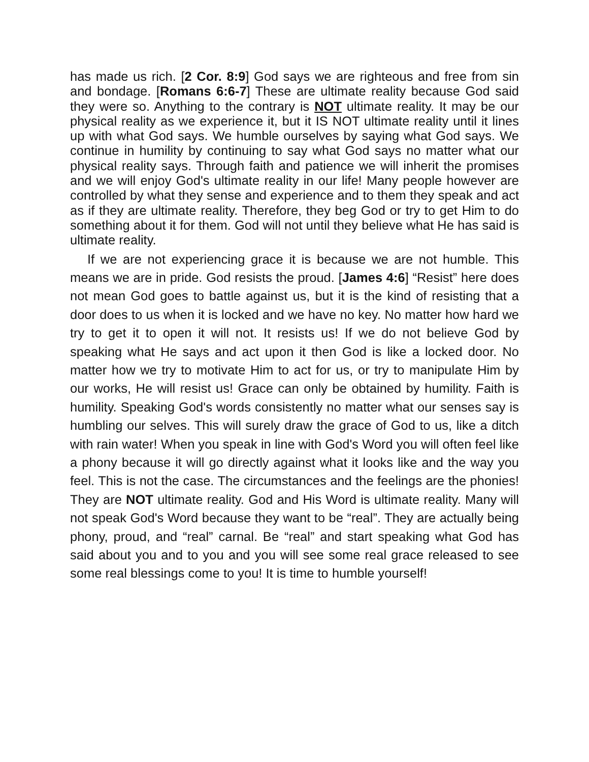has made us rich. [2 Cor. 8:9] God says we are righteous and free from sin and bondage. [Romans 6:6-7] These are ultimate reality because God said they were so. Anything to the contrary is NOT ultimate reality. It may be our physical reality as we experience it, but it IS NOT ultimate reality until it lines up with what God says. We humble ourselves by saying what God says. We continue in humility by continuing to say what God says no matter what our physical reality says. Through faith and patience we will inherit the promises and we will enjoy God's ultimate reality in our life! Many people however are controlled by what they sense and experience and to them they speak and act as if they are ultimate reality. Therefore, they beg God or try to get Him to do something about it for them. God will not until they believe what He has said is ultimate reality.
If we are not experiencing grace it is because we are not humble. This means we are in pride. God resists the proud. [James 4:6] “Resist” here does not mean God goes to battle against us, but it is the kind of resisting that a door does to us when it is locked and we have no key. No matter how hard we try to get it to open it will not. It resists us! If we do not believe God by speaking what He says and act upon it then God is like a locked door. No matter how we try to motivate Him to act for us, or try to manipulate Him by our works, He will resist us! Grace can only be obtained by humility. Faith is humility. Speaking God's words consistently no matter what our senses say is humbling our selves. This will surely draw the grace of God to us, like a ditch with rain water! When you speak in line with God's Word you will often feel like a phony because it will go directly against what it looks like and the way you feel. This is not the case. The circumstances and the feelings are the phonies! They are NOT ultimate reality. God and His Word is ultimate reality. Many will not speak God's Word because they want to be “real”. They are actually being phony, proud, and “real” carnal. Be “real” and start speaking what God has said about you and to you and you will see some real grace released to see some real blessings come to you! It is time to humble yourself!